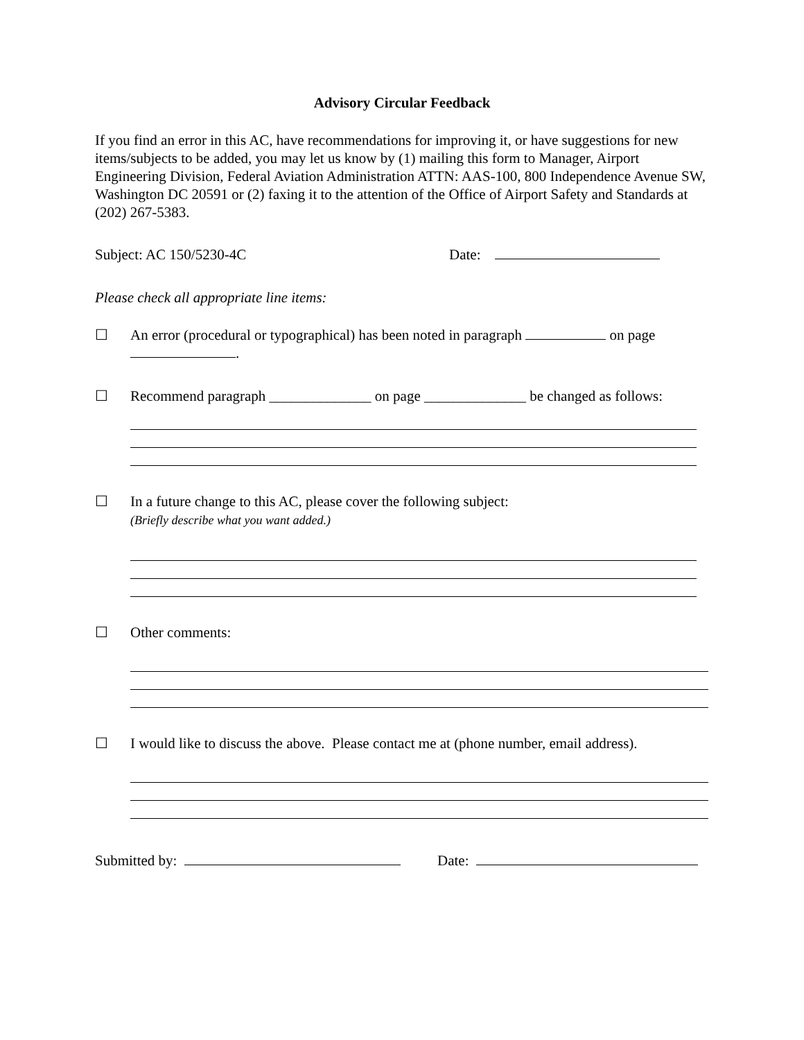Advisory Circular Feedback
If you find an error in this AC, have recommendations for improving it, or have suggestions for new items/subjects to be added, you may let us know by (1) mailing this form to Manager, Airport Engineering Division, Federal Aviation Administration ATTN: AAS-100, 800 Independence Avenue SW, Washington DC 20591 or (2) faxing it to the attention of the Office of Airport Safety and Standards at (202) 267-5383.
Subject: AC 150/5230-4C Date:
Please check all appropriate line items:
☐ An error (procedural or typographical) has been noted in paragraph on page
.
☐ Recommend paragraph ______________ on page ______________ be changed as follows:
☐ In a future change to this AC, please cover the following subject:
(Briefly describe what you want added.)
☐ Other comments:
☐ I would like to discuss the above. Please contact me at (phone number, email address).
Submitted by: Date: